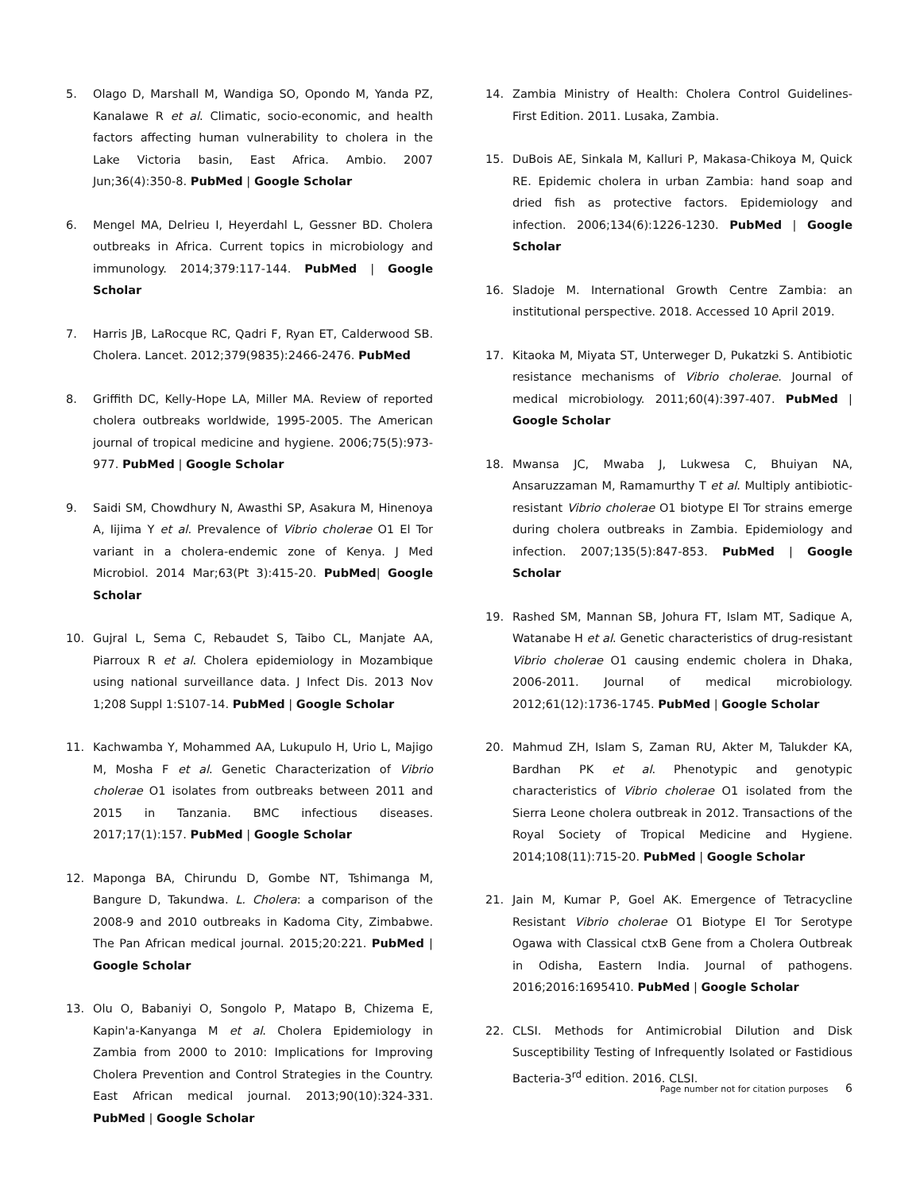5. Olago D, Marshall M, Wandiga SO, Opondo M, Yanda PZ, Kanalawe R et al. Climatic, socio-economic, and health factors affecting human vulnerability to cholera in the Lake Victoria basin, East Africa. Ambio. 2007 Jun;36(4):350-8. PubMed | Google Scholar
6. Mengel MA, Delrieu I, Heyerdahl L, Gessner BD. Cholera outbreaks in Africa. Current topics in microbiology and immunology. 2014;379:117-144. PubMed | Google Scholar
7. Harris JB, LaRocque RC, Qadri F, Ryan ET, Calderwood SB. Cholera. Lancet. 2012;379(9835):2466-2476. PubMed
8. Griffith DC, Kelly-Hope LA, Miller MA. Review of reported cholera outbreaks worldwide, 1995-2005. The American journal of tropical medicine and hygiene. 2006;75(5):973-977. PubMed | Google Scholar
9. Saidi SM, Chowdhury N, Awasthi SP, Asakura M, Hinenoya A, Iijima Y et al. Prevalence of Vibrio cholerae O1 El Tor variant in a cholera-endemic zone of Kenya. J Med Microbiol. 2014 Mar;63(Pt 3):415-20. PubMed| Google Scholar
10. Gujral L, Sema C, Rebaudet S, Taibo CL, Manjate AA, Piarroux R et al. Cholera epidemiology in Mozambique using national surveillance data. J Infect Dis. 2013 Nov 1;208 Suppl 1:S107-14. PubMed | Google Scholar
11. Kachwamba Y, Mohammed AA, Lukupulo H, Urio L, Majigo M, Mosha F et al. Genetic Characterization of Vibrio cholerae O1 isolates from outbreaks between 2011 and 2015 in Tanzania. BMC infectious diseases. 2017;17(1):157. PubMed | Google Scholar
12. Maponga BA, Chirundu D, Gombe NT, Tshimanga M, Bangure D, Takundwa. L. Cholera: a comparison of the 2008-9 and 2010 outbreaks in Kadoma City, Zimbabwe. The Pan African medical journal. 2015;20:221. PubMed | Google Scholar
13. Olu O, Babaniyi O, Songolo P, Matapo B, Chizema E, Kapin'a-Kanyanga M et al. Cholera Epidemiology in Zambia from 2000 to 2010: Implications for Improving Cholera Prevention and Control Strategies in the Country. East African medical journal. 2013;90(10):324-331. PubMed | Google Scholar
14. Zambia Ministry of Health: Cholera Control Guidelines- First Edition. 2011. Lusaka, Zambia.
15. DuBois AE, Sinkala M, Kalluri P, Makasa-Chikoya M, Quick RE. Epidemic cholera in urban Zambia: hand soap and dried fish as protective factors. Epidemiology and infection. 2006;134(6):1226-1230. PubMed | Google Scholar
16. Sladoje M. International Growth Centre Zambia: an institutional perspective. 2018. Accessed 10 April 2019.
17. Kitaoka M, Miyata ST, Unterweger D, Pukatzki S. Antibiotic resistance mechanisms of Vibrio cholerae. Journal of medical microbiology. 2011;60(4):397-407. PubMed | Google Scholar
18. Mwansa JC, Mwaba J, Lukwesa C, Bhuiyan NA, Ansaruzzaman M, Ramamurthy T et al. Multiply antibiotic-resistant Vibrio cholerae O1 biotype El Tor strains emerge during cholera outbreaks in Zambia. Epidemiology and infection. 2007;135(5):847-853. PubMed | Google Scholar
19. Rashed SM, Mannan SB, Johura FT, Islam MT, Sadique A, Watanabe H et al. Genetic characteristics of drug-resistant Vibrio cholerae O1 causing endemic cholera in Dhaka, 2006-2011. Journal of medical microbiology. 2012;61(12):1736-1745. PubMed | Google Scholar
20. Mahmud ZH, Islam S, Zaman RU, Akter M, Talukder KA, Bardhan PK et al. Phenotypic and genotypic characteristics of Vibrio cholerae O1 isolated from the Sierra Leone cholera outbreak in 2012. Transactions of the Royal Society of Tropical Medicine and Hygiene. 2014;108(11):715-20. PubMed | Google Scholar
21. Jain M, Kumar P, Goel AK. Emergence of Tetracycline Resistant Vibrio cholerae O1 Biotype El Tor Serotype Ogawa with Classical ctxB Gene from a Cholera Outbreak in Odisha, Eastern India. Journal of pathogens. 2016;2016:1695410. PubMed | Google Scholar
22. CLSI. Methods for Antimicrobial Dilution and Disk Susceptibility Testing of Infrequently Isolated or Fastidious Bacteria-3<sup>rd</sup> edition. 2016. CLSI.
Page number not for citation purposes 6